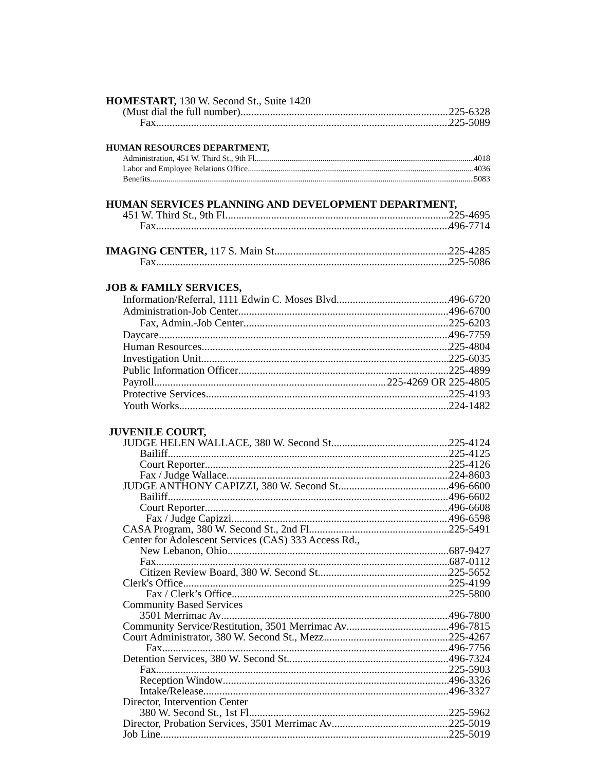HOMESTART, 130 W. Second St., Suite 1420
(Must dial the full number) 225-6328
Fax 225-5089
HUMAN RESOURCES DEPARTMENT,
Administration, 451 W. Third St., 9th Fl. 4018
Labor and Employee Relations Office 4036
Benefits 5083
HUMAN SERVICES PLANNING AND DEVELOPMENT DEPARTMENT,
451 W. Third St., 9th Fl 225-4695
Fax 496-7714
IMAGING CENTER, 117 S. Main St 225-4285
Fax 225-5086
JOB & FAMILY SERVICES,
Information/Referral, 1111 Edwin C. Moses Blvd. 496-6720
Administration-Job Center 496-6700
Fax, Admin.-Job Center 225-6203
Daycare 496-7759
Human Resources 225-4804
Investigation Unit 225-6035
Public Information Officer 225-4899
Payroll 225-4269 OR 225-4805
Protective Services 225-4193
Youth Works 224-1482
JUVENILE COURT,
JUDGE HELEN WALLACE, 380 W. Second St 225-4124
Bailiff 225-4125
Court Reporter 225-4126
Fax / Judge Wallace 224-8603
JUDGE ANTHONY CAPIZZI, 380 W. Second St 496-6600
Bailiff 496-6602
Court Reporter 496-6608
Fax / Judge Capizzi 496-6598
CASA Program, 380 W. Second St., 2nd Fl 225-5491
Center for Adolescent Services (CAS) 333 Access Rd.,
New Lebanon, Ohio 687-9427
Fax 687-0112
Citizen Review Board, 380 W. Second St 225-5652
Clerk's Office 225-4199
Fax / Clerk’s Office 225-5800
Community Based Services
3501 Merrimac Av 496-7800
Community Service/Restitution, 3501 Merrimac Av 496-7815
Court Administrator, 380 W. Second St., Mezz 225-4267
Fax 496-7756
Detention Services, 380 W. Second St. 496-7324
Fax 225-5903
Reception Window 496-3326
Intake/Release 496-3327
Director, Intervention Center
380 W. Second St., 1st Fl 225-5962
Director, Probation Services, 3501 Merrimac Av 225-5019
Job Line 225-5019